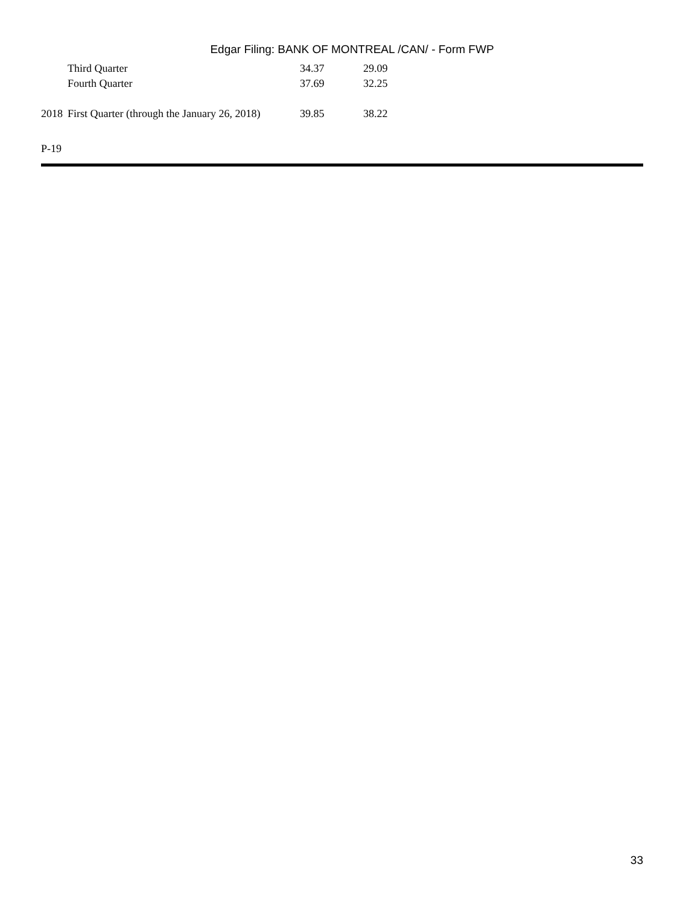Edgar Filing: BANK OF MONTREAL /CAN/ - Form FWP
| | Third Quarter | 34.37 | 29.09 |
| | Fourth Quarter | 37.69 | 32.25 |
| 2018 | First Quarter (through the January 26, 2018) | 39.85 | 38.22 |
P-19
33